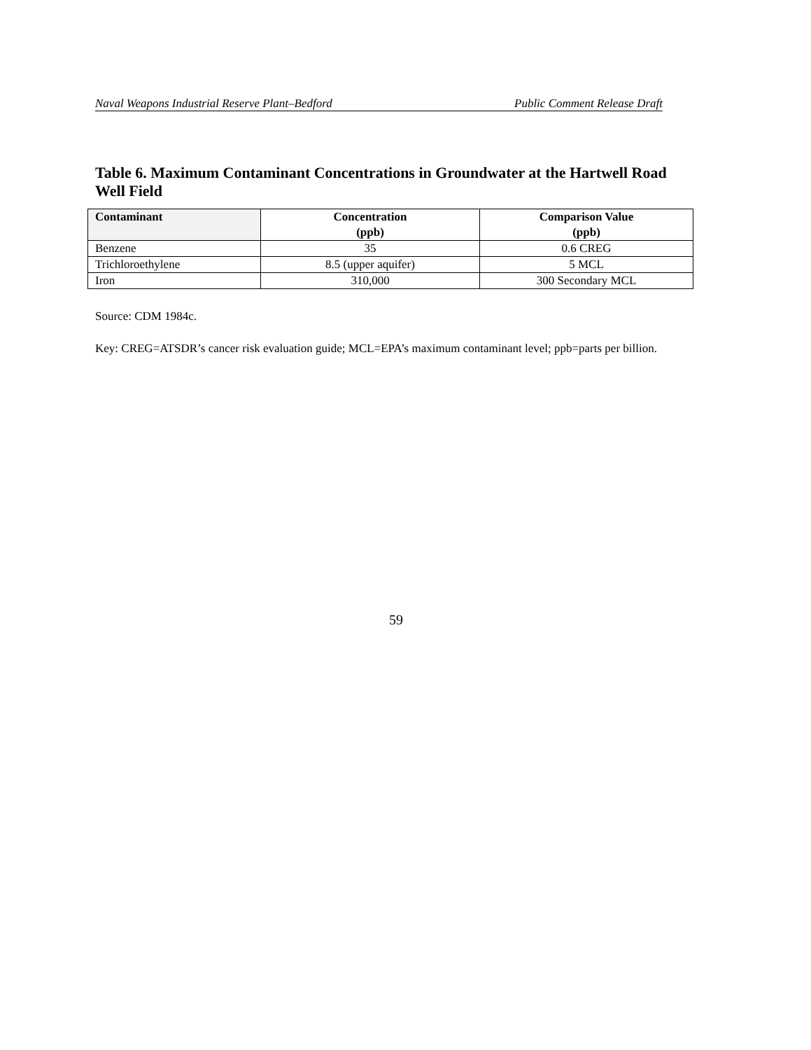Naval Weapons Industrial Reserve Plant–Bedford Public Comment Release Draft
Table 6. Maximum Contaminant Concentrations in Groundwater at the Hartwell Road Well Field
| Contaminant | Concentration (ppb) | Comparison Value (ppb) |
| --- | --- | --- |
| Benzene | 35 | 0.6 CREG |
| Trichloroethylene | 8.5 (upper aquifer) | 5 MCL |
| Iron | 310,000 | 300 Secondary MCL |
Source: CDM 1984c.
Key: CREG=ATSDR’s cancer risk evaluation guide; MCL=EPA’s maximum contaminant level; ppb=parts per billion.
59